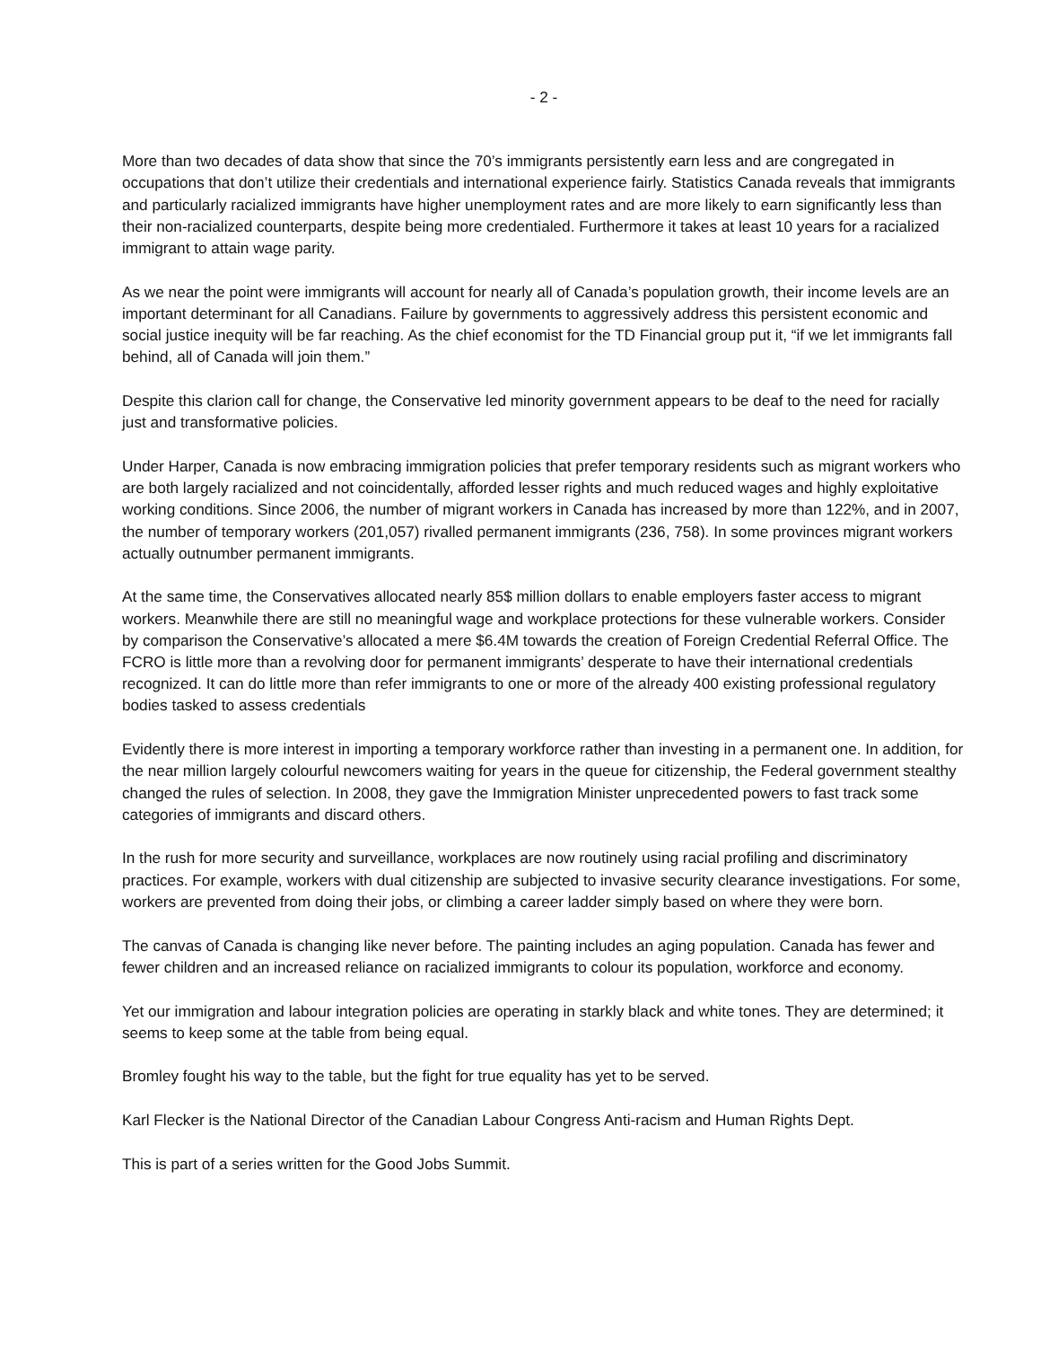- 2 -
More than two decades of data show that since the 70’s immigrants persistently earn less and are congregated in occupations that don’t utilize their credentials and international experience fairly. Statistics Canada reveals that immigrants and particularly racialized immigrants have higher unemployment rates and are more likely to earn significantly less than their non-racialized counterparts, despite being more credentialed. Furthermore it takes at least 10 years for a racialized immigrant to attain wage parity.
As we near the point were immigrants will account for nearly all of Canada’s population growth, their income levels are an important determinant for all Canadians. Failure by governments to aggressively address this persistent economic and social justice inequity will be far reaching. As the chief economist for the TD Financial group put it, “if we let immigrants fall behind, all of Canada will join them.”
Despite this clarion call for change, the Conservative led minority government appears to be deaf to the need for racially just and transformative policies.
Under Harper, Canada is now embracing immigration policies that prefer temporary residents such as migrant workers who are both largely racialized and not coincidentally, afforded lesser rights and much reduced wages and highly exploitative working conditions. Since 2006, the number of migrant workers in Canada has increased by more than 122%, and in 2007, the number of temporary workers (201,057) rivalled permanent immigrants (236, 758). In some provinces migrant workers actually outnumber permanent immigrants.
At the same time, the Conservatives allocated nearly 85$ million dollars to enable employers faster access to migrant workers. Meanwhile there are still no meaningful wage and workplace protections for these vulnerable workers. Consider by comparison the Conservative’s allocated a mere $6.4M towards the creation of Foreign Credential Referral Office. The FCRO is little more than a revolving door for permanent immigrants’ desperate to have their international credentials recognized. It can do little more than refer immigrants to one or more of the already 400 existing professional regulatory bodies tasked to assess credentials
Evidently there is more interest in importing a temporary workforce rather than investing in a permanent one. In addition, for the near million largely colourful newcomers waiting for years in the queue for citizenship, the Federal government stealthy changed the rules of selection. In 2008, they gave the Immigration Minister unprecedented powers to fast track some categories of immigrants and discard others.
In the rush for more security and surveillance, workplaces are now routinely using racial profiling and discriminatory practices. For example, workers with dual citizenship are subjected to invasive security clearance investigations. For some, workers are prevented from doing their jobs, or climbing a career ladder simply based on where they were born.
The canvas of Canada is changing like never before. The painting includes an aging population. Canada has fewer and fewer children and an increased reliance on racialized immigrants to colour its population, workforce and economy.
Yet our immigration and labour integration policies are operating in starkly black and white tones. They are determined; it seems to keep some at the table from being equal.
Bromley fought his way to the table, but the fight for true equality has yet to be served.
Karl Flecker is the National Director of the Canadian Labour Congress Anti-racism and Human Rights Dept.
This is part of a series written for the Good Jobs Summit.